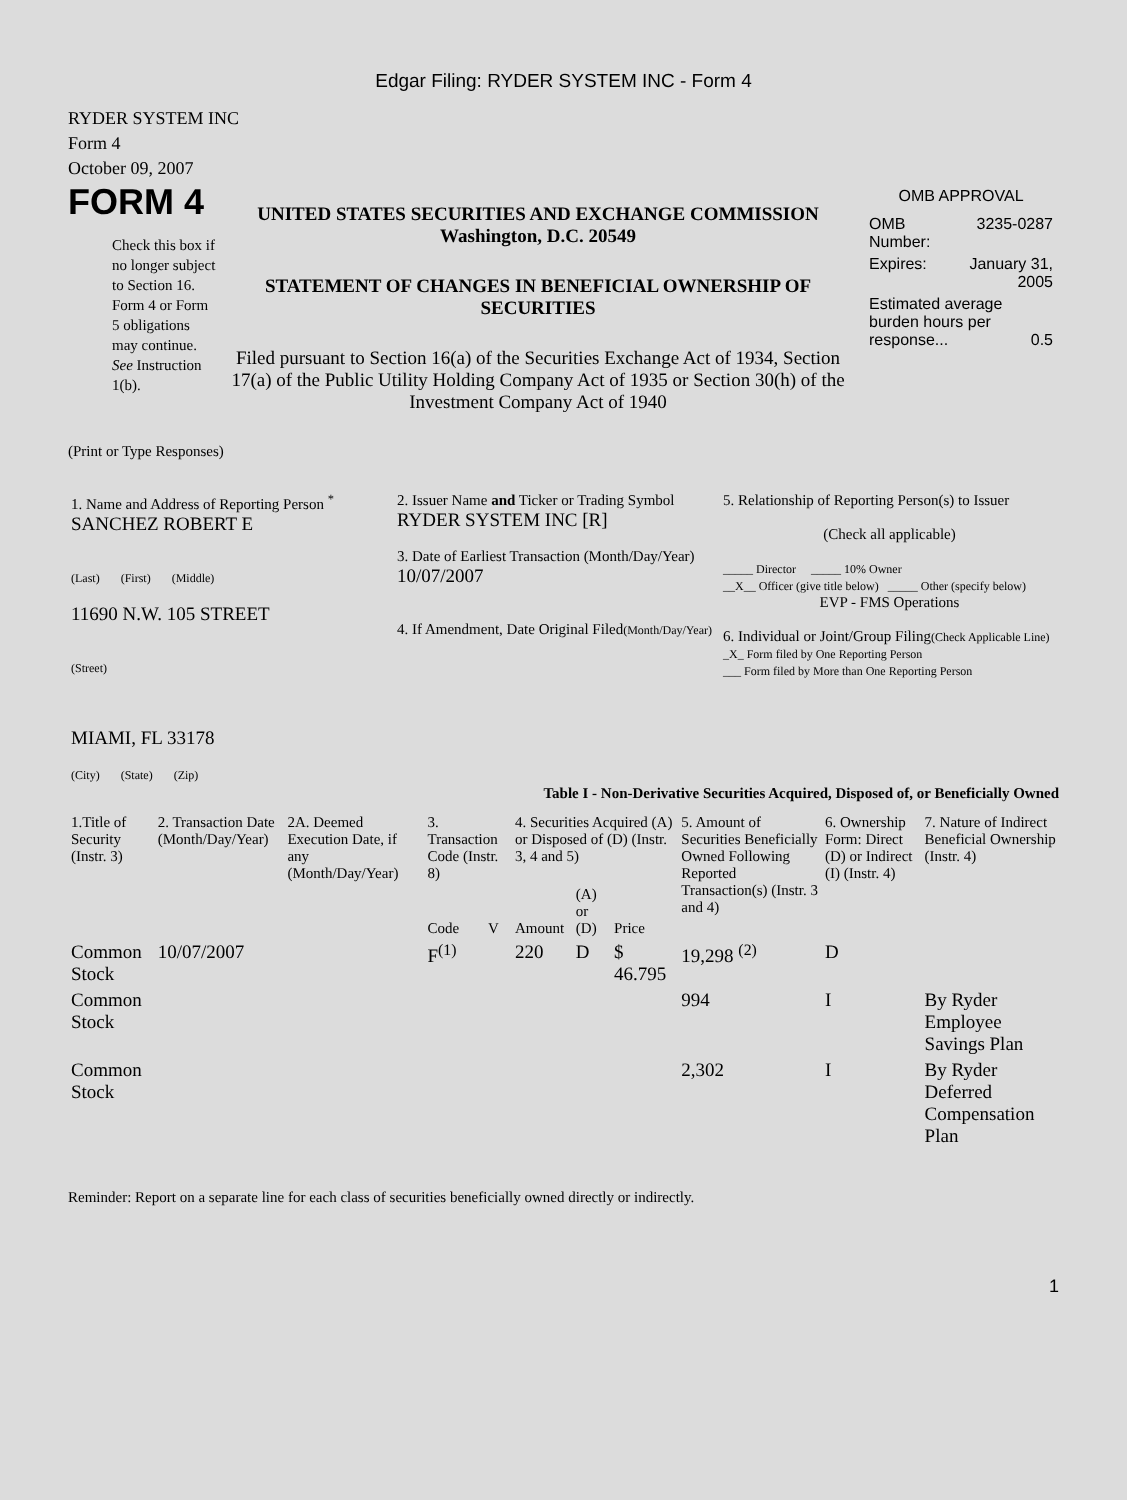Edgar Filing: RYDER SYSTEM INC - Form 4
RYDER SYSTEM INC
Form 4
October 09, 2007
FORM 4
Check this box if no longer subject to Section 16. Form 4 or Form 5 obligations may continue. See Instruction 1(b).
UNITED STATES SECURITIES AND EXCHANGE COMMISSION
Washington, D.C. 20549
STATEMENT OF CHANGES IN BENEFICIAL OWNERSHIP OF SECURITIES
Filed pursuant to Section 16(a) of the Securities Exchange Act of 1934, Section 17(a) of the Public Utility Holding Company Act of 1935 or Section 30(h) of the Investment Company Act of 1940
OMB APPROVAL
| OMB Number: | 3235-0287 |
| Expires: | January 31, 2005 |
| Estimated average burden hours per response... 0.5 | |
(Print or Type Responses)
| 1. Name and Address of Reporting Person <sup>*</sup> SANCHEZ ROBERT E (Last) (First) (Middle) 11690 N.W. 105 STREET (Street) MIAMI, FL 33178 (City) (State) (Zip) | 2. Issuer Name and Ticker or Trading Symbol RYDER SYSTEM INC [R] 3. Date of Earliest Transaction (Month/Day/Year) 10/07/2007 4. If Amendment, Date Original Filed (Month/Day/Year) | 5. Relationship of Reporting Person(s) to Issuer (Check all applicable) _____ Director _____ 10% Owner __X__ Officer (give title below) _____ Other (specify below) EVP - FMS Operations 6. Individual or Joint/Group Filing (Check Applicable Line) _X_ Form filed by One Reporting Person ___ Form filed by More than One Reporting Person |
Table I - Non-Derivative Securities Acquired, Disposed of, or Beneficially Owned
| 1.Title of Security (Instr. 3) | 2. Transaction Date (Month/Day/Year) | 2A. Deemed Execution Date, if any (Month/Day/Year) | 3. Transaction Code (Instr. 8) | | 4. Securities Acquired (A) or Disposed of (D) (Instr. 3, 4 and 5) | | | 5. Amount of Securities Beneficially Owned Following Reported Transaction(s) (Instr. 3 and 4) | 6. Ownership Form: Direct (D) or Indirect (I) (Instr. 4) | 7. Nature of Indirect Beneficial Ownership (Instr. 4) |
| --- | --- | --- | --- | --- | --- | --- | --- | --- | --- | --- |
| | | | Code | V | Amount | (A) or (D) | Price | | | |
| Common Stock | 10/07/2007 | | F<sup>(1)</sup> | | 220 | D | $ 46.795 | 19,298 <sup>(2)</sup> | D | |
| Common Stock | | | | | | | | 994 | I | By Ryder Employee Savings Plan |
| Common Stock | | | | | | | | 2,302 | I | By Ryder Deferred Compensation Plan |
Reminder: Report on a separate line for each class of securities beneficially owned directly or indirectly.
1